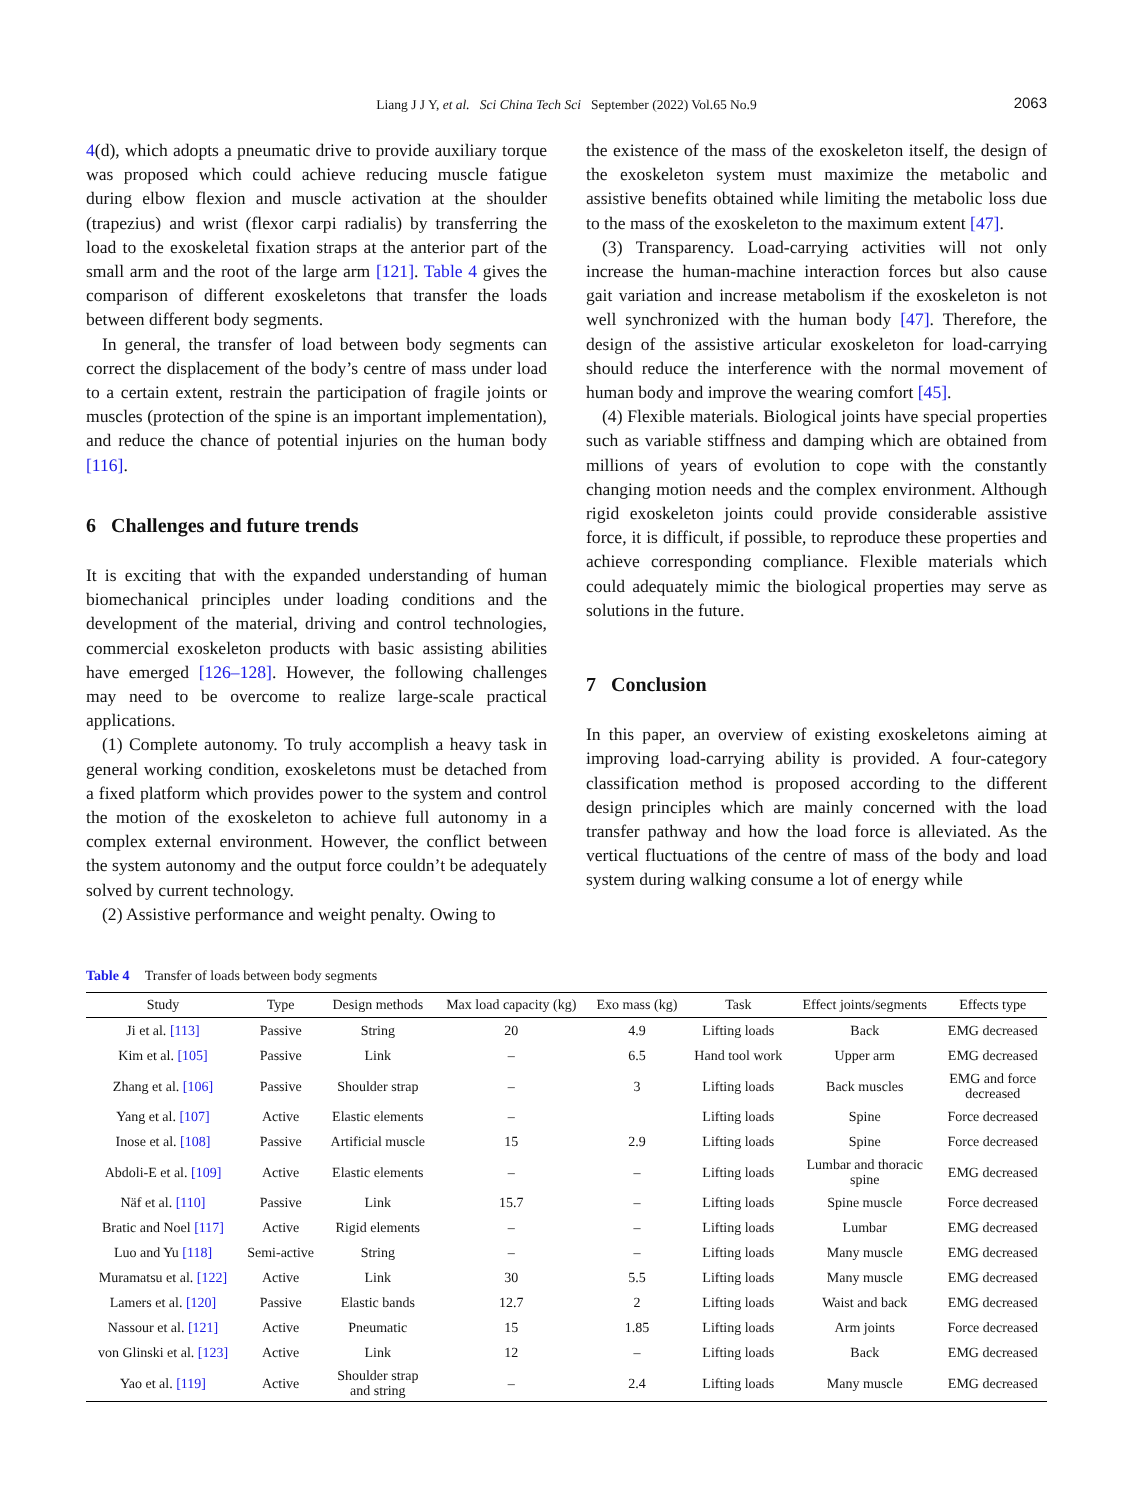Liang J J Y, et al. Sci China Tech Sci September (2022) Vol.65 No.9 2063
4(d), which adopts a pneumatic drive to provide auxiliary torque was proposed which could achieve reducing muscle fatigue during elbow flexion and muscle activation at the shoulder (trapezius) and wrist (flexor carpi radialis) by transferring the load to the exoskeletal fixation straps at the anterior part of the small arm and the root of the large arm [121]. Table 4 gives the comparison of different exoskeletons that transfer the loads between different body segments.
In general, the transfer of load between body segments can correct the displacement of the body’s centre of mass under load to a certain extent, restrain the participation of fragile joints or muscles (protection of the spine is an important implementation), and reduce the chance of potential injuries on the human body [116].
6 Challenges and future trends
It is exciting that with the expanded understanding of human biomechanical principles under loading conditions and the development of the material, driving and control technologies, commercial exoskeleton products with basic assisting abilities have emerged [126–128]. However, the following challenges may need to be overcome to realize large-scale practical applications.
(1) Complete autonomy. To truly accomplish a heavy task in general working condition, exoskeletons must be detached from a fixed platform which provides power to the system and control the motion of the exoskeleton to achieve full autonomy in a complex external environment. However, the conflict between the system autonomy and the output force couldn’t be adequately solved by current technology.
(2) Assistive performance and weight penalty. Owing to
the existence of the mass of the exoskeleton itself, the design of the exoskeleton system must maximize the metabolic and assistive benefits obtained while limiting the metabolic loss due to the mass of the exoskeleton to the maximum extent [47].
(3) Transparency. Load-carrying activities will not only increase the human-machine interaction forces but also cause gait variation and increase metabolism if the exoskeleton is not well synchronized with the human body [47]. Therefore, the design of the assistive articular exoskeleton for load-carrying should reduce the interference with the normal movement of human body and improve the wearing comfort [45].
(4) Flexible materials. Biological joints have special properties such as variable stiffness and damping which are obtained from millions of years of evolution to cope with the constantly changing motion needs and the complex environment. Although rigid exoskeleton joints could provide considerable assistive force, it is difficult, if possible, to reproduce these properties and achieve corresponding compliance. Flexible materials which could adequately mimic the biological properties may serve as solutions in the future.
7 Conclusion
In this paper, an overview of existing exoskeletons aiming at improving load-carrying ability is provided. A four-category classification method is proposed according to the different design principles which are mainly concerned with the load transfer pathway and how the load force is alleviated. As the vertical fluctuations of the centre of mass of the body and load system during walking consume a lot of energy while
Table 4 Transfer of loads between body segments
| Study | Type | Design methods | Max load capacity (kg) | Exo mass (kg) | Task | Effect joints/segments | Effects type |
| --- | --- | --- | --- | --- | --- | --- | --- |
| Ji et al. [113] | Passive | String | 20 | 4.9 | Lifting loads | Back | EMG decreased |
| Kim et al. [105] | Passive | Link | – | 6.5 | Hand tool work | Upper arm | EMG decreased |
| Zhang et al. [106] | Passive | Shoulder strap | – | 3 | Lifting loads | Back muscles | EMG and force decreased |
| Yang et al. [107] | Active | Elastic elements | – | | Lifting loads | Spine | Force decreased |
| Inose et al. [108] | Passive | Artificial muscle | 15 | 2.9 | Lifting loads | Spine | Force decreased |
| Abdoli-E et al. [109] | Active | Elastic elements | – | – | Lifting loads | Lumbar and thoracic spine | EMG decreased |
| Näf et al. [110] | Passive | Link | 15.7 | – | Lifting loads | Spine muscle | Force decreased |
| Bratic and Noel [117] | Active | Rigid elements | – | – | Lifting loads | Lumbar | EMG decreased |
| Luo and Yu [118] | Semi-active | String | – | – | Lifting loads | Many muscle | EMG decreased |
| Muramatsu et al. [122] | Active | Link | 30 | 5.5 | Lifting loads | Many muscle | EMG decreased |
| Lamers et al. [120] | Passive | Elastic bands | 12.7 | 2 | Lifting loads | Waist and back | EMG decreased |
| Nassour et al. [121] | Active | Pneumatic | 15 | 1.85 | Lifting loads | Arm joints | Force decreased |
| von Glinski et al. [123] | Active | Link | 12 | – | Lifting loads | Back | EMG decreased |
| Yao et al. [119] | Active | Shoulder strap and string | – | 2.4 | Lifting loads | Many muscle | EMG decreased |